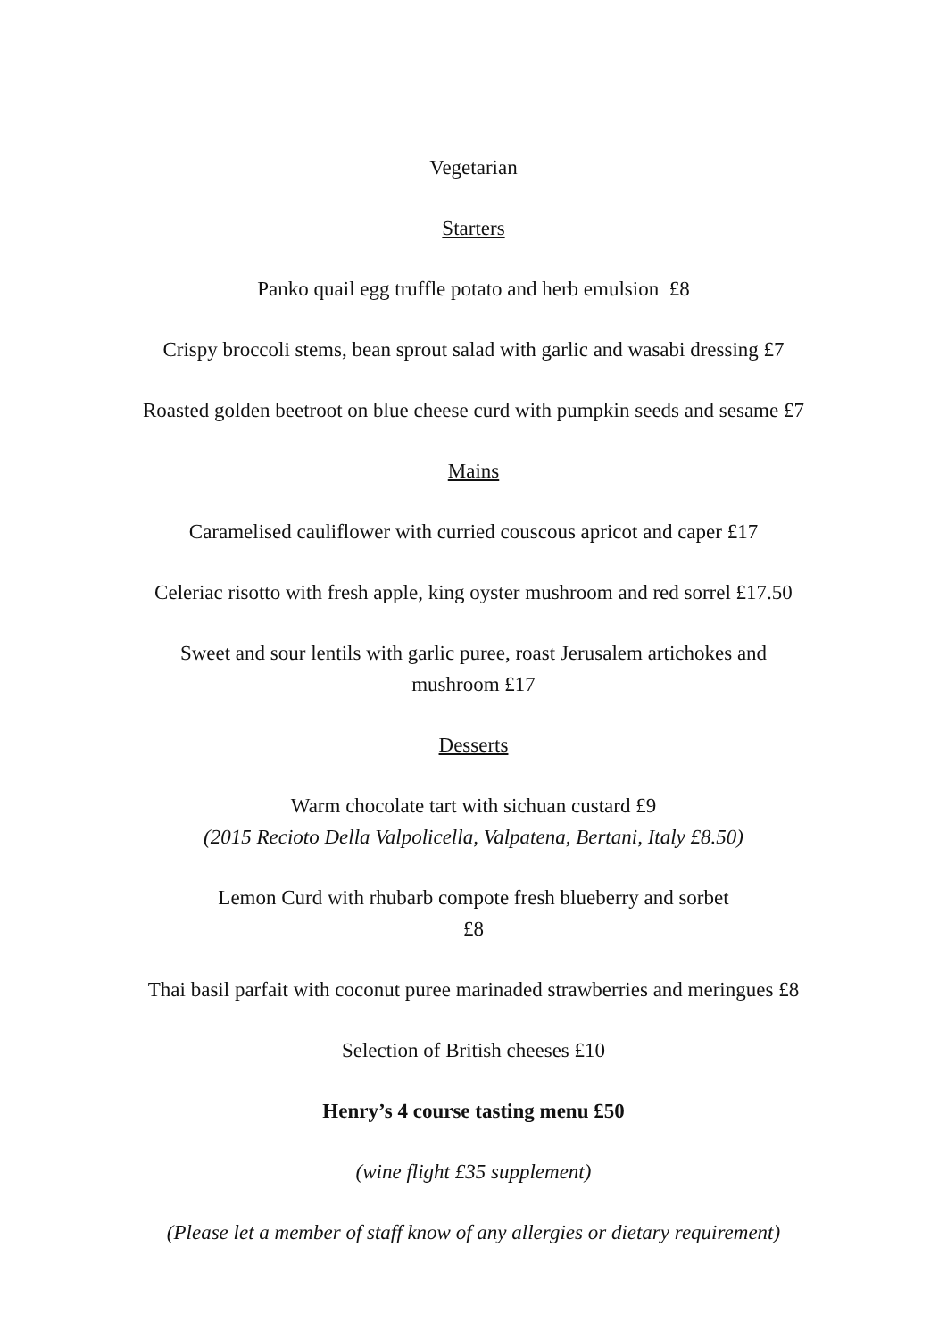Vegetarian
Starters
Panko quail egg truffle potato and herb emulsion £8
Crispy broccoli stems, bean sprout salad with garlic and wasabi dressing £7
Roasted golden beetroot on blue cheese curd with pumpkin seeds and sesame £7
Mains
Caramelised cauliflower with curried couscous apricot and caper £17
Celeriac risotto with fresh apple, king oyster mushroom and red sorrel £17.50
Sweet and sour lentils with garlic puree, roast Jerusalem artichokes and
mushroom £17
Desserts
Warm chocolate tart with sichuan custard £9
(2015 Recioto Della Valpolicella, Valpatena, Bertani, Italy £8.50)
Lemon Curd with rhubarb compote fresh blueberry and sorbet
£8
Thai basil parfait with coconut puree marinaded strawberries and meringues £8
Selection of British cheeses £10
Henry’s 4 course tasting menu £50
(wine flight £35 supplement)
(Please let a member of staff know of any allergies or dietary requirement)